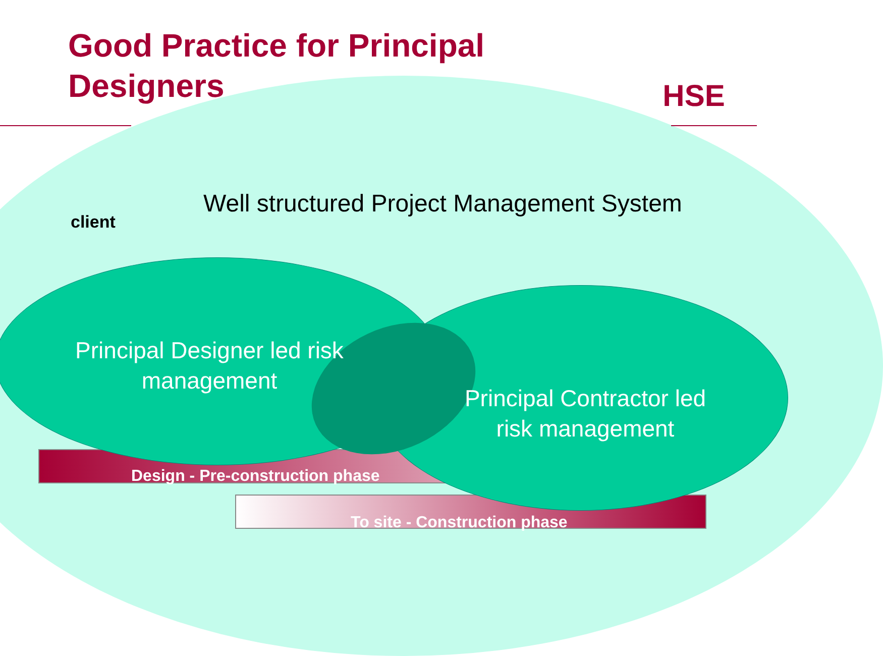Good Practice for Principal Designers
HSE
Well structured Project Management System
client
Principal Designer led risk management
Principal Contractor led risk management
Design - Pre-construction phase
To site - Construction phase